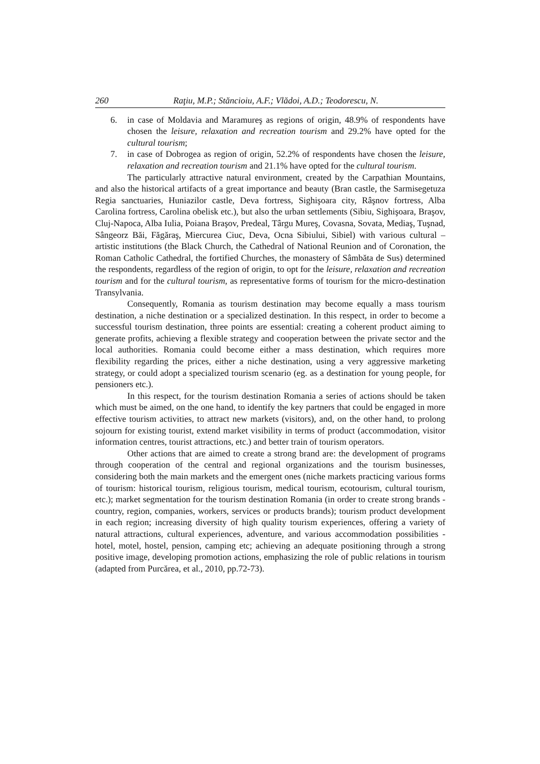260 Raţiu, M.P.; Stăncioiu, A.F.; Vlădoi, A.D.; Teodorescu, N.
6. in case of Moldavia and Maramureş as regions of origin, 48.9% of respondents have chosen the leisure, relaxation and recreation tourism and 29.2% have opted for the cultural tourism;
7. in case of Dobrogea as region of origin, 52.2% of respondents have chosen the leisure, relaxation and recreation tourism and 21.1% have opted for the cultural tourism.
The particularly attractive natural environment, created by the Carpathian Mountains, and also the historical artifacts of a great importance and beauty (Bran castle, the Sarmisegetuza Regia sanctuaries, Huniazilor castle, Deva fortress, Sighişoara city, Râşnov fortress, Alba Carolina fortress, Carolina obelisk etc.), but also the urban settlements (Sibiu, Sighişoara, Braşov, Cluj-Napoca, Alba Iulia, Poiana Braşov, Predeal, Târgu Mureş, Covasna, Sovata, Mediaş, Tuşnad, Sângeorz Băi, Făgăraş, Miercurea Ciuc, Deva, Ocna Sibiului, Sibiel) with various cultural – artistic institutions (the Black Church, the Cathedral of National Reunion and of Coronation, the Roman Catholic Cathedral, the fortified Churches, the monastery of Sâmbăta de Sus) determined the respondents, regardless of the region of origin, to opt for the leisure, relaxation and recreation tourism and for the cultural tourism, as representative forms of tourism for the micro-destination Transylvania.
Consequently, Romania as tourism destination may become equally a mass tourism destination, a niche destination or a specialized destination. In this respect, in order to become a successful tourism destination, three points are essential: creating a coherent product aiming to generate profits, achieving a flexible strategy and cooperation between the private sector and the local authorities. Romania could become either a mass destination, which requires more flexibility regarding the prices, either a niche destination, using a very aggressive marketing strategy, or could adopt a specialized tourism scenario (eg. as a destination for young people, for pensioners etc.).
In this respect, for the tourism destination Romania a series of actions should be taken which must be aimed, on the one hand, to identify the key partners that could be engaged in more effective tourism activities, to attract new markets (visitors), and, on the other hand, to prolong sojourn for existing tourist, extend market visibility in terms of product (accommodation, visitor information centres, tourist attractions, etc.) and better train of tourism operators.
Other actions that are aimed to create a strong brand are: the development of programs through cooperation of the central and regional organizations and the tourism businesses, considering both the main markets and the emergent ones (niche markets practicing various forms of tourism: historical tourism, religious tourism, medical tourism, ecotourism, cultural tourism, etc.); market segmentation for the tourism destination Romania (in order to create strong brands - country, region, companies, workers, services or products brands); tourism product development in each region; increasing diversity of high quality tourism experiences, offering a variety of natural attractions, cultural experiences, adventure, and various accommodation possibilities - hotel, motel, hostel, pension, camping etc; achieving an adequate positioning through a strong positive image, developing promotion actions, emphasizing the role of public relations in tourism (adapted from Purcărea, et al., 2010, pp.72-73).